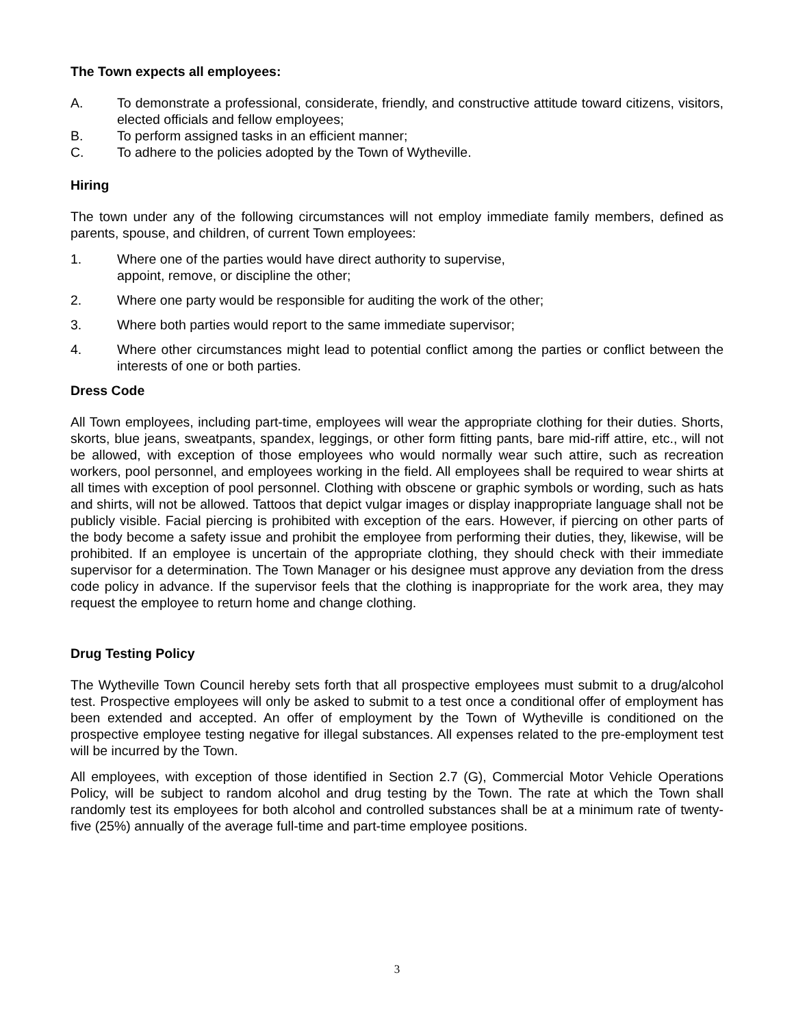The Town expects all employees:
A. To demonstrate a professional, considerate, friendly, and constructive attitude toward citizens, visitors, elected officials and fellow employees;
B. To perform assigned tasks in an efficient manner;
C. To adhere to the policies adopted by the Town of Wytheville.
Hiring
The town under any of the following circumstances will not employ immediate family members, defined as parents, spouse, and children, of current Town employees:
1. Where one of the parties would have direct authority to supervise,
appoint, remove, or discipline the other;
2. Where one party would be responsible for auditing the work of the other;
3. Where both parties would report to the same immediate supervisor;
4. Where other circumstances might lead to potential conflict among the parties or conflict between the interests of one or both parties.
Dress Code
All Town employees, including part-time, employees will wear the appropriate clothing for their duties. Shorts, skorts, blue jeans, sweatpants, spandex, leggings, or other form fitting pants, bare mid-riff attire, etc., will not be allowed, with exception of those employees who would normally wear such attire, such as recreation workers, pool personnel, and employees working in the field. All employees shall be required to wear shirts at all times with exception of pool personnel. Clothing with obscene or graphic symbols or wording, such as hats and shirts, will not be allowed. Tattoos that depict vulgar images or display inappropriate language shall not be publicly visible. Facial piercing is prohibited with exception of the ears. However, if piercing on other parts of the body become a safety issue and prohibit the employee from performing their duties, they, likewise, will be prohibited. If an employee is uncertain of the appropriate clothing, they should check with their immediate supervisor for a determination. The Town Manager or his designee must approve any deviation from the dress code policy in advance. If the supervisor feels that the clothing is inappropriate for the work area, they may request the employee to return home and change clothing.
Drug Testing Policy
The Wytheville Town Council hereby sets forth that all prospective employees must submit to a drug/alcohol test. Prospective employees will only be asked to submit to a test once a conditional offer of employment has been extended and accepted. An offer of employment by the Town of Wytheville is conditioned on the prospective employee testing negative for illegal substances. All expenses related to the pre-employment test will be incurred by the Town.
All employees, with exception of those identified in Section 2.7 (G), Commercial Motor Vehicle Operations Policy, will be subject to random alcohol and drug testing by the Town. The rate at which the Town shall randomly test its employees for both alcohol and controlled substances shall be at a minimum rate of twenty-five (25%) annually of the average full-time and part-time employee positions.
3